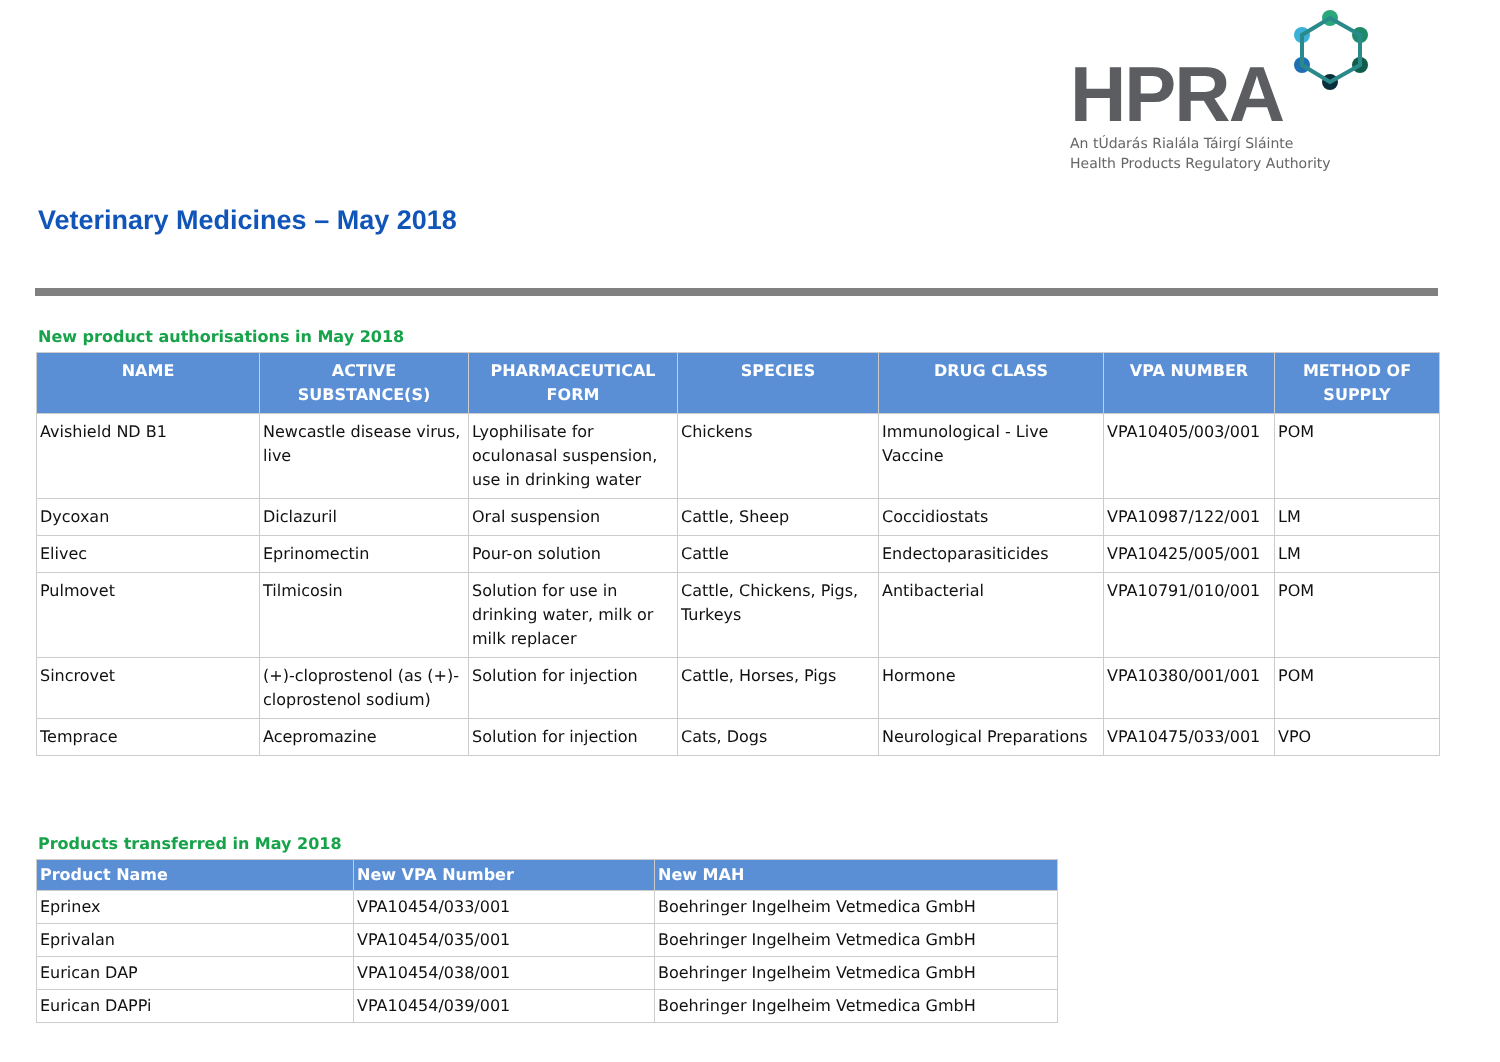HPRA
An tÚdarás Rialála Táirgí Sláinte
Health Products Regulatory Authority
Veterinary Medicines – May 2018
New product authorisations in May 2018
| NAME | ACTIVE SUBSTANCE(S) | PHARMACEUTICAL FORM | SPECIES | DRUG CLASS | VPA NUMBER | METHOD OF SUPPLY |
| --- | --- | --- | --- | --- | --- | --- |
| Avishield ND B1 | Newcastle disease virus, live | Lyophilisate for oculonasal suspension, use in drinking water | Chickens | Immunological - Live Vaccine | VPA10405/003/001 | POM |
| Dycoxan | Diclazuril | Oral suspension | Cattle, Sheep | Coccidiostats | VPA10987/122/001 | LM |
| Elivec | Eprinomectin | Pour-on solution | Cattle | Endectoparasiticides | VPA10425/005/001 | LM |
| Pulmovet | Tilmicosin | Solution for use in drinking water, milk or milk replacer | Cattle, Chickens, Pigs, Turkeys | Antibacterial | VPA10791/010/001 | POM |
| Sincrovet | (+)-cloprostenol (as (+)-cloprostenol sodium) | Solution for injection | Cattle, Horses, Pigs | Hormone | VPA10380/001/001 | POM |
| Temprace | Acepromazine | Solution for injection | Cats, Dogs | Neurological Preparations | VPA10475/033/001 | VPO |
Products transferred in May 2018
| Product Name | New VPA Number | New MAH |
| --- | --- | --- |
| Eprinex | VPA10454/033/001 | Boehringer Ingelheim Vetmedica GmbH |
| Eprivalan | VPA10454/035/001 | Boehringer Ingelheim Vetmedica GmbH |
| Eurican DAP | VPA10454/038/001 | Boehringer Ingelheim Vetmedica GmbH |
| Eurican DAPPi | VPA10454/039/001 | Boehringer Ingelheim Vetmedica GmbH |